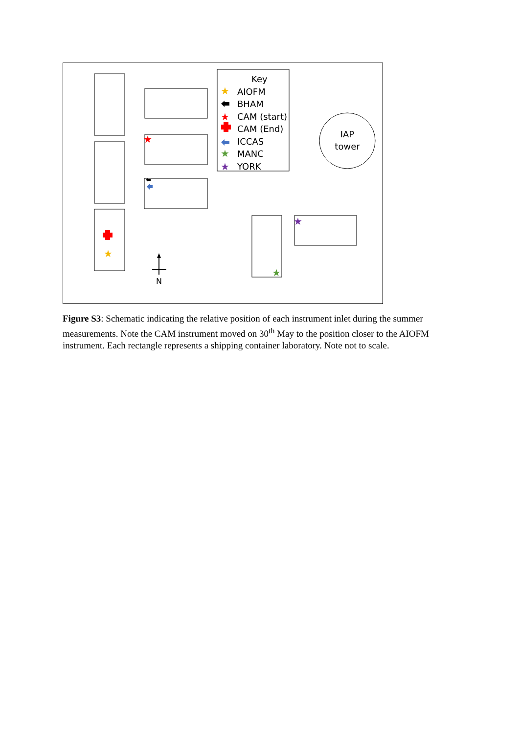Key
AIOFM
BHAM
CAM (start)
CAM (End)
ICCAS
MANC
YORK
IAP
tower
★
★
★
★
★
★
★
★
N
Figure S3: Schematic indicating the relative position of each instrument inlet during the summer measurements. Note the CAM instrument moved on 30<sup>th</sup> May to the position closer to the AIOFM instrument. Each rectangle represents a shipping container laboratory. Note not to scale.